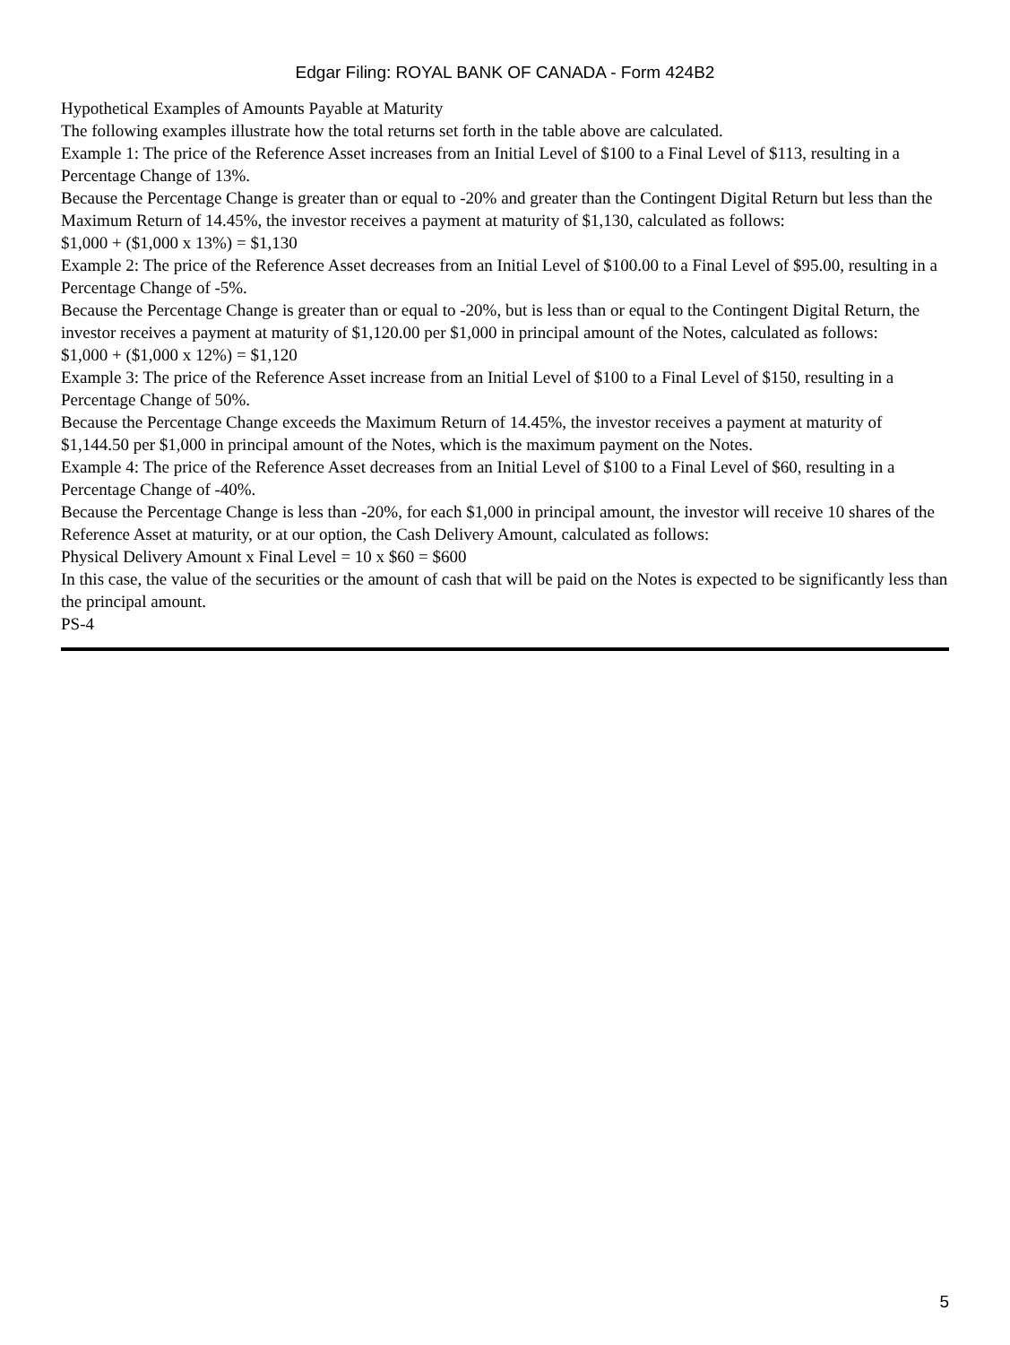Edgar Filing: ROYAL BANK OF CANADA - Form 424B2
Hypothetical Examples of Amounts Payable at Maturity
The following examples illustrate how the total returns set forth in the table above are calculated.
Example 1: The price of the Reference Asset increases from an Initial Level of $100 to a Final Level of $113, resulting in a Percentage Change of 13%.
Because the Percentage Change is greater than or equal to -20% and greater than the Contingent Digital Return but less than the Maximum Return of 14.45%, the investor receives a payment at maturity of $1,130, calculated as follows:
$1,000 + ($1,000 x 13%) = $1,130
Example 2: The price of the Reference Asset decreases from an Initial Level of $100.00 to a Final Level of $95.00, resulting in a Percentage Change of -5%.
Because the Percentage Change is greater than or equal to -20%, but is less than or equal to the Contingent Digital Return, the investor receives a payment at maturity of $1,120.00 per $1,000 in principal amount of the Notes, calculated as follows:
$1,000 + ($1,000 x 12%) = $1,120
Example 3: The price of the Reference Asset increase from an Initial Level of $100 to a Final Level of $150, resulting in a Percentage Change of 50%.
Because the Percentage Change exceeds the Maximum Return of 14.45%, the investor receives a payment at maturity of $1,144.50 per $1,000 in principal amount of the Notes, which is the maximum payment on the Notes.
Example 4: The price of the Reference Asset decreases from an Initial Level of $100 to a Final Level of $60, resulting in a Percentage Change of -40%.
Because the Percentage Change is less than -20%, for each $1,000 in principal amount, the investor will receive 10 shares of the Reference Asset at maturity, or at our option, the Cash Delivery Amount, calculated as follows:
Physical Delivery Amount x Final Level = 10 x $60 = $600
In this case, the value of the securities or the amount of cash that will be paid on the Notes is expected to be significantly less than the principal amount.
PS-4
5